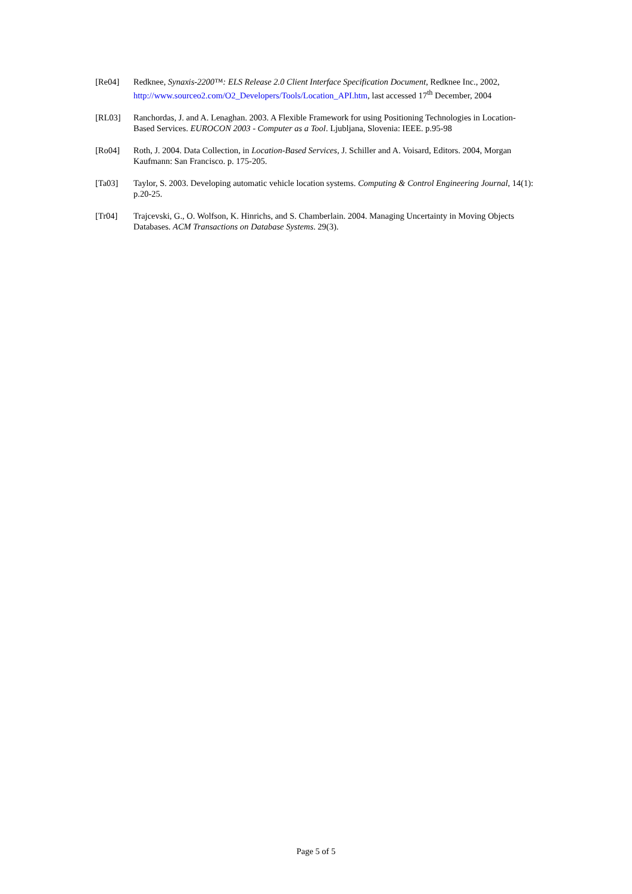[Re04] Redknee, Synaxis-2200™: ELS Release 2.0 Client Interface Specification Document, Redknee Inc., 2002, http://www.sourceo2.com/O2_Developers/Tools/Location_API.htm, last accessed 17<sup>th</sup> December, 2004
[RL03] Ranchordas, J. and A. Lenaghan. 2003. A Flexible Framework for using Positioning Technologies in Location-Based Services. EUROCON 2003 - Computer as a Tool. Ljubljana, Slovenia: IEEE. p.95-98
[Ro04] Roth, J. 2004. Data Collection, in Location-Based Services, J. Schiller and A. Voisard, Editors. 2004, Morgan Kaufmann: San Francisco. p. 175-205.
[Ta03] Taylor, S. 2003. Developing automatic vehicle location systems. Computing & Control Engineering Journal, 14(1): p.20-25.
[Tr04] Trajcevski, G., O. Wolfson, K. Hinrichs, and S. Chamberlain. 2004. Managing Uncertainty in Moving Objects Databases. ACM Transactions on Database Systems. 29(3).
Page 5 of 5